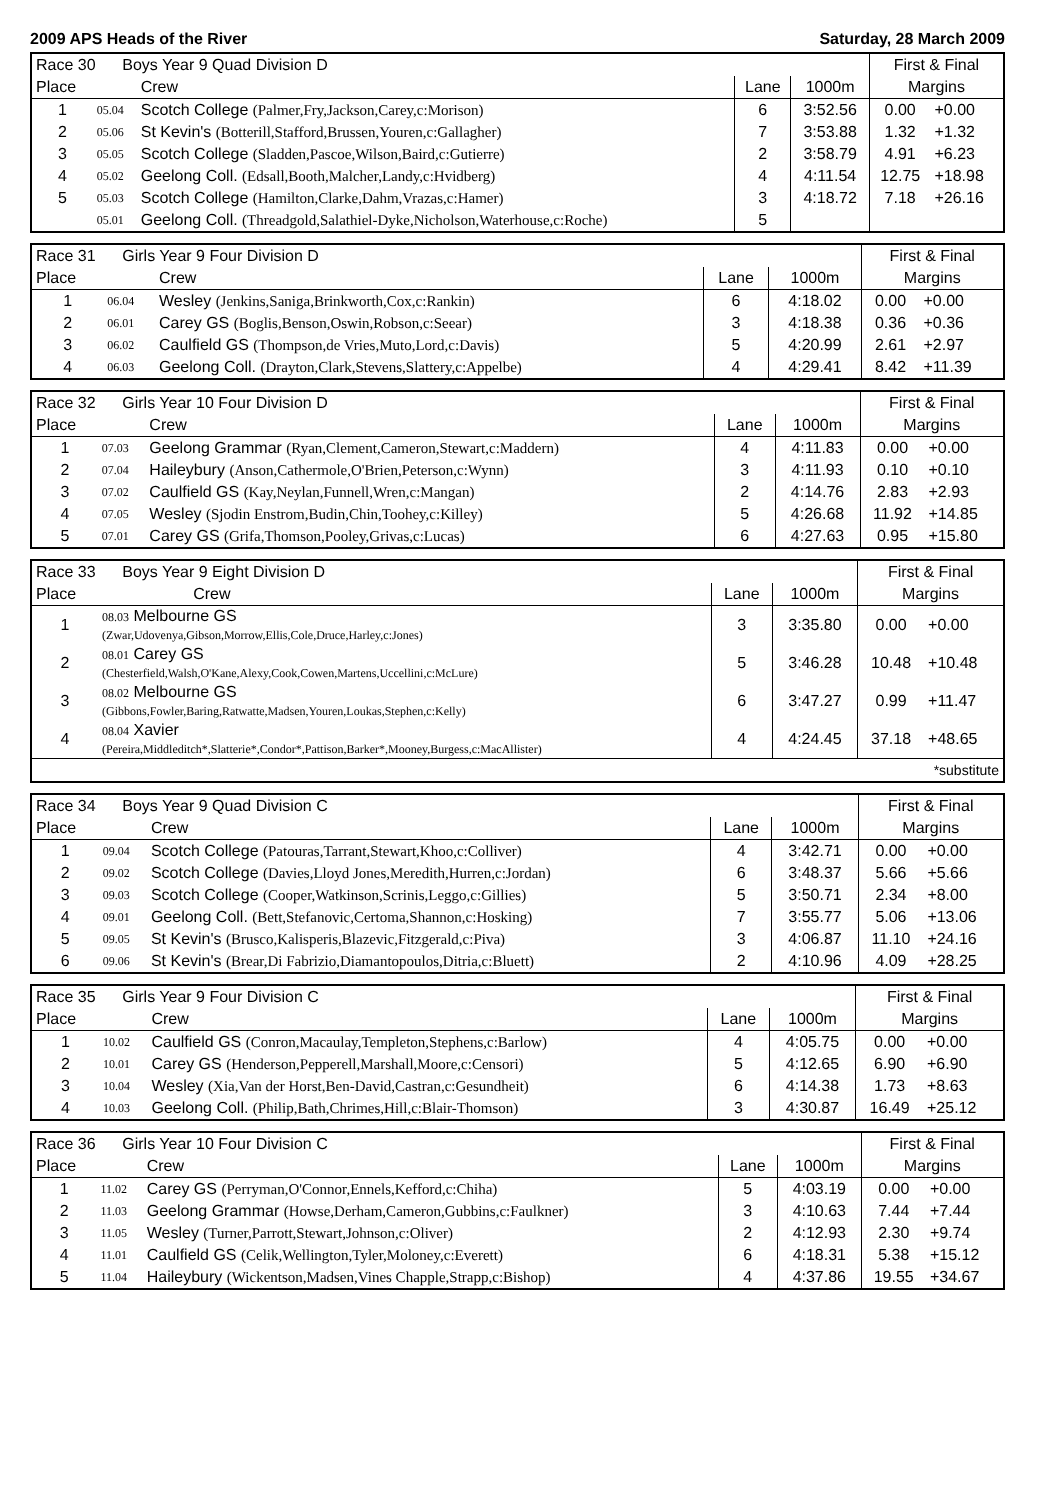2009 APS Heads of the River Saturday, 28 March 2009
| Race 30 Boys Year 9 Quad Division D | | | | | First & Final | |
| Place | | Crew | Lane | 1000m | Margins | |
| 1 | 05.04 | Scotch College (Palmer,Fry,Jackson,Carey,c:Morison) | 6 | 3:52.56 | 0.00 | +0.00 |
| 2 | 05.06 | St Kevin's (Botterill,Stafford,Brussen,Youren,c:Gallagher) | 7 | 3:53.88 | 1.32 | +1.32 |
| 3 | 05.05 | Scotch College (Sladden,Pascoe,Wilson,Baird,c:Gutierre) | 2 | 3:58.79 | 4.91 | +6.23 |
| 4 | 05.02 | Geelong Coll. (Edsall,Booth,Malcher,Landy,c:Hvidberg) | 4 | 4:11.54 | 12.75 | +18.98 |
| 5 | 05.03 | Scotch College (Hamilton,Clarke,Dahm,Vrazas,c:Hamer) | 3 | 4:18.72 | 7.18 | +26.16 |
| | 05.01 | Geelong Coll. (Threadgold,Salathiel-Dyke,Nicholson,Waterhouse,c:Roche) | 5 | | | |
| Race 31 Girls Year 9 Four Division D | | | | | First & Final | |
| Place | | Crew | Lane | 1000m | Margins | |
| 1 | 06.04 | Wesley (Jenkins,Saniga,Brinkworth,Cox,c:Rankin) | 6 | 4:18.02 | 0.00 | +0.00 |
| 2 | 06.01 | Carey GS (Boglis,Benson,Oswin,Robson,c:Seear) | 3 | 4:18.38 | 0.36 | +0.36 |
| 3 | 06.02 | Caulfield GS (Thompson,de Vries,Muto,Lord,c:Davis) | 5 | 4:20.99 | 2.61 | +2.97 |
| 4 | 06.03 | Geelong Coll. (Drayton,Clark,Stevens,Slattery,c:Appelbe) | 4 | 4:29.41 | 8.42 | +11.39 |
| Race 32 Girls Year 10 Four Division D | | | | | First & Final | |
| Place | | Crew | Lane | 1000m | Margins | |
| 1 | 07.03 | Geelong Grammar (Ryan,Clement,Cameron,Stewart,c:Maddern) | 4 | 4:11.83 | 0.00 | +0.00 |
| 2 | 07.04 | Haileybury (Anson,Cathermole,O'Brien,Peterson,c:Wynn) | 3 | 4:11.93 | 0.10 | +0.10 |
| 3 | 07.02 | Caulfield GS (Kay,Neylan,Funnell,Wren,c:Mangan) | 2 | 4:14.76 | 2.83 | +2.93 |
| 4 | 07.05 | Wesley (Sjodin Enstrom,Budin,Chin,Toohey,c:Killey) | 5 | 4:26.68 | 11.92 | +14.85 |
| 5 | 07.01 | Carey GS (Grifa,Thomson,Pooley,Grivas,c:Lucas) | 6 | 4:27.63 | 0.95 | +15.80 |
| Race 33 Boys Year 9 Eight Division D | | | | | First & Final | |
| Place | | Crew | Lane | 1000m | Margins | |
| 1 | 08.03 Melbourne GS (Zwar,Udovenya,Gibson,Morrow,Ellis,Cole,Druce,Harley,c:Jones) | | 3 | 3:35.80 | 0.00 | +0.00 |
| 2 | 08.01 Carey GS (Chesterfield,Walsh,O'Kane,Alexy,Cook,Cowen,Martens,Uccellini,c:McLure) | | 5 | 3:46.28 | 10.48 | +10.48 |
| 3 | 08.02 Melbourne GS (Gibbons,Fowler,Baring,Ratwatte,Madsen,Youren,Loukas,Stephen,c:Kelly) | | 6 | 3:47.27 | 0.99 | +11.47 |
| 4 | 08.04 Xavier (Pereira,Middleditch*,Slatterie*,Condor*,Pattison,Barker*,Mooney,Burgess,c:MacAllister) | | 4 | 4:24.45 | 37.18 | +48.65 |
| *substitute | | | | | | |
| Race 34 Boys Year 9 Quad Division C | | | | | First & Final | |
| Place | | Crew | Lane | 1000m | Margins | |
| 1 | 09.04 | Scotch College (Patouras,Tarrant,Stewart,Khoo,c:Colliver) | 4 | 3:42.71 | 0.00 | +0.00 |
| 2 | 09.02 | Scotch College (Davies,Lloyd Jones,Meredith,Hurren,c:Jordan) | 6 | 3:48.37 | 5.66 | +5.66 |
| 3 | 09.03 | Scotch College (Cooper,Watkinson,Scrinis,Leggo,c:Gillies) | 5 | 3:50.71 | 2.34 | +8.00 |
| 4 | 09.01 | Geelong Coll. (Bett,Stefanovic,Certoma,Shannon,c:Hosking) | 7 | 3:55.77 | 5.06 | +13.06 |
| 5 | 09.05 | St Kevin's (Brusco,Kalisperis,Blazevic,Fitzgerald,c:Piva) | 3 | 4:06.87 | 11.10 | +24.16 |
| 6 | 09.06 | St Kevin's (Brear,Di Fabrizio,Diamantopoulos,Ditria,c:Bluett) | 2 | 4:10.96 | 4.09 | +28.25 |
| Race 35 Girls Year 9 Four Division C | | | | | First & Final | |
| Place | | Crew | Lane | 1000m | Margins | |
| 1 | 10.02 | Caulfield GS (Conron,Macaulay,Templeton,Stephens,c:Barlow) | 4 | 4:05.75 | 0.00 | +0.00 |
| 2 | 10.01 | Carey GS (Henderson,Pepperell,Marshall,Moore,c:Censori) | 5 | 4:12.65 | 6.90 | +6.90 |
| 3 | 10.04 | Wesley (Xia,Van der Horst,Ben-David,Castran,c:Gesundheit) | 6 | 4:14.38 | 1.73 | +8.63 |
| 4 | 10.03 | Geelong Coll. (Philip,Bath,Chrimes,Hill,c:Blair-Thomson) | 3 | 4:30.87 | 16.49 | +25.12 |
| Race 36 Girls Year 10 Four Division C | | | | | First & Final | |
| Place | | Crew | Lane | 1000m | Margins | |
| 1 | 11.02 | Carey GS (Perryman,O'Connor,Ennels,Kefford,c:Chiha) | 5 | 4:03.19 | 0.00 | +0.00 |
| 2 | 11.03 | Geelong Grammar (Howse,Derham,Cameron,Gubbins,c:Faulkner) | 3 | 4:10.63 | 7.44 | +7.44 |
| 3 | 11.05 | Wesley (Turner,Parrott,Stewart,Johnson,c:Oliver) | 2 | 4:12.93 | 2.30 | +9.74 |
| 4 | 11.01 | Caulfield GS (Celik,Wellington,Tyler,Moloney,c:Everett) | 6 | 4:18.31 | 5.38 | +15.12 |
| 5 | 11.04 | Haileybury (Wickentson,Madsen,Vines Chapple,Strapp,c:Bishop) | 4 | 4:37.86 | 19.55 | +34.67 |